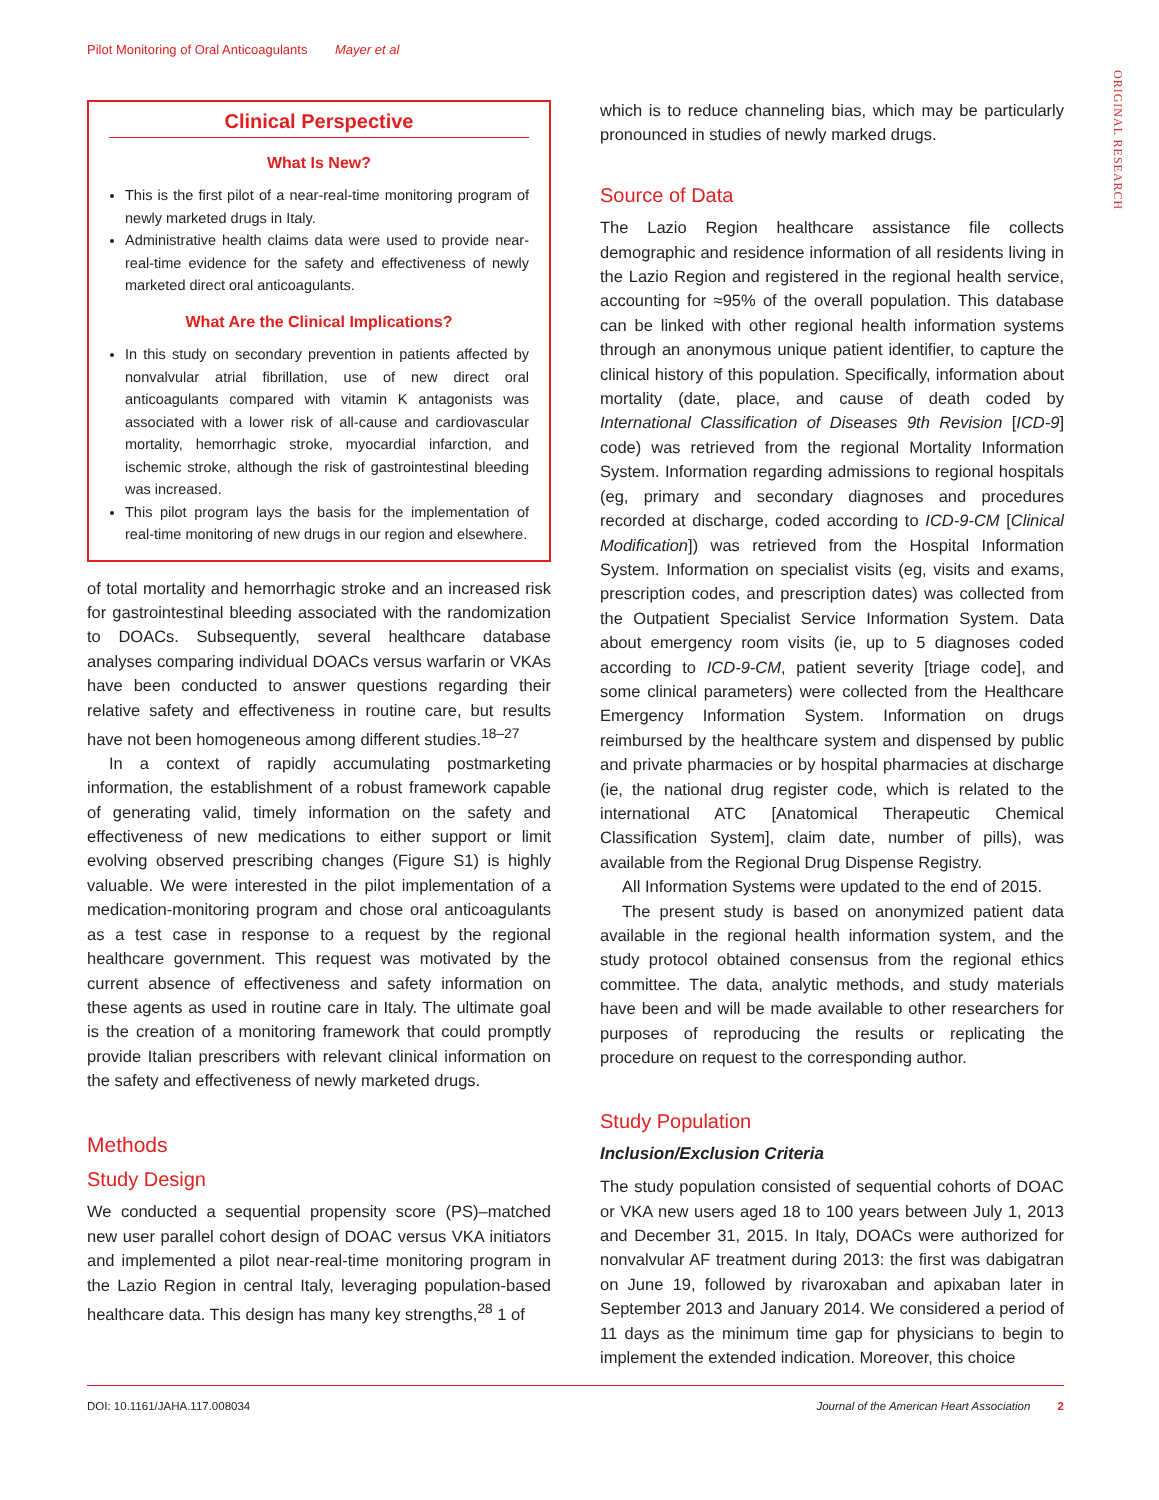Pilot Monitoring of Oral Anticoagulants Mayer et al
ORIGINAL RESEARCH
Clinical Perspective
What Is New?
This is the first pilot of a near-real-time monitoring program of newly marketed drugs in Italy.
Administrative health claims data were used to provide near-real-time evidence for the safety and effectiveness of newly marketed direct oral anticoagulants.
What Are the Clinical Implications?
In this study on secondary prevention in patients affected by nonvalvular atrial fibrillation, use of new direct oral anticoagulants compared with vitamin K antagonists was associated with a lower risk of all-cause and cardiovascular mortality, hemorrhagic stroke, myocardial infarction, and ischemic stroke, although the risk of gastrointestinal bleeding was increased.
This pilot program lays the basis for the implementation of real-time monitoring of new drugs in our region and elsewhere.
of total mortality and hemorrhagic stroke and an increased risk for gastrointestinal bleeding associated with the randomization to DOACs. Subsequently, several healthcare database analyses comparing individual DOACs versus warfarin or VKAs have been conducted to answer questions regarding their relative safety and effectiveness in routine care, but results have not been homogeneous among different studies.<sup>18–27</sup>
In a context of rapidly accumulating postmarketing information, the establishment of a robust framework capable of generating valid, timely information on the safety and effectiveness of new medications to either support or limit evolving observed prescribing changes (Figure S1) is highly valuable. We were interested in the pilot implementation of a medication-monitoring program and chose oral anticoagulants as a test case in response to a request by the regional healthcare government. This request was motivated by the current absence of effectiveness and safety information on these agents as used in routine care in Italy. The ultimate goal is the creation of a monitoring framework that could promptly provide Italian prescribers with relevant clinical information on the safety and effectiveness of newly marketed drugs.
Methods
Study Design
We conducted a sequential propensity score (PS)–matched new user parallel cohort design of DOAC versus VKA initiators and implemented a pilot near-real-time monitoring program in the Lazio Region in central Italy, leveraging population-based healthcare data. This design has many key strengths,<sup>28</sup> 1 of
which is to reduce channeling bias, which may be particularly pronounced in studies of newly marked drugs.
Source of Data
The Lazio Region healthcare assistance file collects demographic and residence information of all residents living in the Lazio Region and registered in the regional health service, accounting for ≈95% of the overall population. This database can be linked with other regional health information systems through an anonymous unique patient identifier, to capture the clinical history of this population. Specifically, information about mortality (date, place, and cause of death coded by International Classification of Diseases 9th Revision [ICD-9] code) was retrieved from the regional Mortality Information System. Information regarding admissions to regional hospitals (eg, primary and secondary diagnoses and procedures recorded at discharge, coded according to ICD-9-CM [Clinical Modification]) was retrieved from the Hospital Information System. Information on specialist visits (eg, visits and exams, prescription codes, and prescription dates) was collected from the Outpatient Specialist Service Information System. Data about emergency room visits (ie, up to 5 diagnoses coded according to ICD-9-CM, patient severity [triage code], and some clinical parameters) were collected from the Healthcare Emergency Information System. Information on drugs reimbursed by the healthcare system and dispensed by public and private pharmacies or by hospital pharmacies at discharge (ie, the national drug register code, which is related to the international ATC [Anatomical Therapeutic Chemical Classification System], claim date, number of pills), was available from the Regional Drug Dispense Registry.
All Information Systems were updated to the end of 2015.
The present study is based on anonymized patient data available in the regional health information system, and the study protocol obtained consensus from the regional ethics committee. The data, analytic methods, and study materials have been and will be made available to other researchers for purposes of reproducing the results or replicating the procedure on request to the corresponding author.
Study Population
Inclusion/Exclusion Criteria
The study population consisted of sequential cohorts of DOAC or VKA new users aged 18 to 100 years between July 1, 2013 and December 31, 2015. In Italy, DOACs were authorized for nonvalvular AF treatment during 2013: the first was dabigatran on June 19, followed by rivaroxaban and apixaban later in September 2013 and January 2014. We considered a period of 11 days as the minimum time gap for physicians to begin to implement the extended indication. Moreover, this choice
DOI: 10.1161/JAHA.117.008034 Journal of the American Heart Association 2